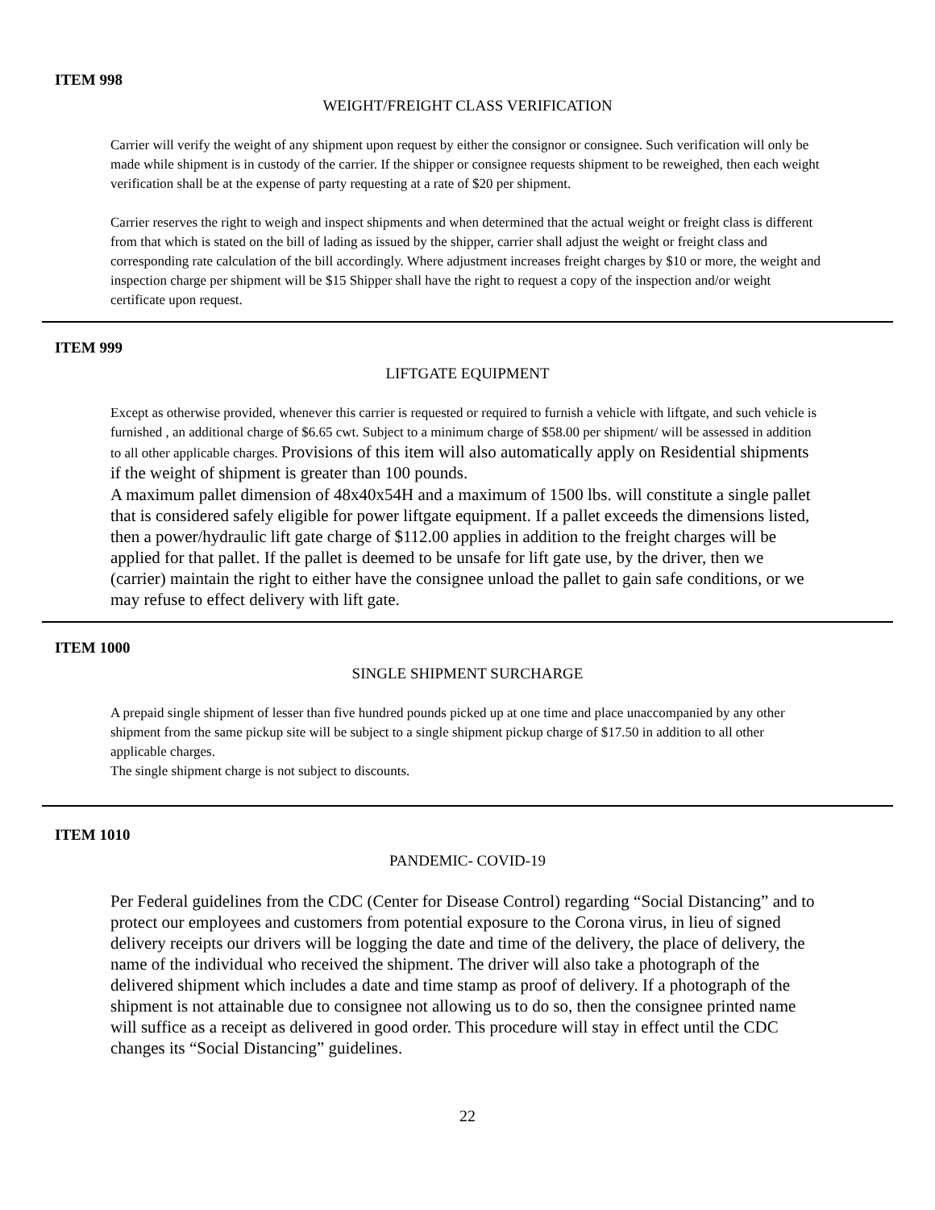ITEM 998
WEIGHT/FREIGHT CLASS VERIFICATION
Carrier will verify the weight of any shipment upon request by either the consignor or consignee. Such verification will only be made while shipment is in custody of the carrier. If the shipper or consignee requests shipment to be reweighed, then each weight verification shall be at the expense of party requesting at a rate of $20 per shipment.
Carrier reserves the right to weigh and inspect shipments and when determined that the actual weight or freight class is different from that which is stated on the bill of lading as issued by the shipper, carrier shall adjust the weight or freight class and corresponding rate calculation of the bill accordingly. Where adjustment increases freight charges by $10 or more, the weight and inspection charge per shipment will be $15 Shipper shall have the right to request a copy of the inspection and/or weight certificate upon request.
ITEM 999
LIFTGATE EQUIPMENT
Except as otherwise provided, whenever this carrier is requested or required to furnish a vehicle with liftgate, and such vehicle is furnished , an additional charge of $6.65 cwt. Subject to a minimum charge of $58.00 per shipment/ will be assessed in addition to all other applicable charges. Provisions of this item will also automatically apply on Residential shipments if the weight of shipment is greater than 100 pounds.
A maximum pallet dimension of 48x40x54H and a maximum of 1500 lbs. will constitute a single pallet that is considered safely eligible for power liftgate equipment. If a pallet exceeds the dimensions listed, then a power/hydraulic lift gate charge of $112.00 applies in addition to the freight charges will be applied for that pallet. If the pallet is deemed to be unsafe for lift gate use, by the driver, then we (carrier) maintain the right to either have the consignee unload the pallet to gain safe conditions, or we may refuse to effect delivery with lift gate.
ITEM 1000
SINGLE SHIPMENT SURCHARGE
A prepaid single shipment of lesser than five hundred pounds picked up at one time and place unaccompanied by any other shipment from the same pickup site will be subject to a single shipment pickup charge of $17.50 in addition to all other applicable charges.
The single shipment charge is not subject to discounts.
ITEM 1010
PANDEMIC- COVID-19
Per Federal guidelines from the CDC (Center for Disease Control) regarding “Social Distancing” and to protect our employees and customers from potential exposure to the Corona virus, in lieu of signed delivery receipts our drivers will be logging the date and time of the delivery, the place of delivery, the name of the individual who received the shipment. The driver will also take a photograph of the delivered shipment which includes a date and time stamp as proof of delivery. If a photograph of the shipment is not attainable due to consignee not allowing us to do so, then the consignee printed name will suffice as a receipt as delivered in good order. This procedure will stay in effect until the CDC changes its “Social Distancing” guidelines.
22